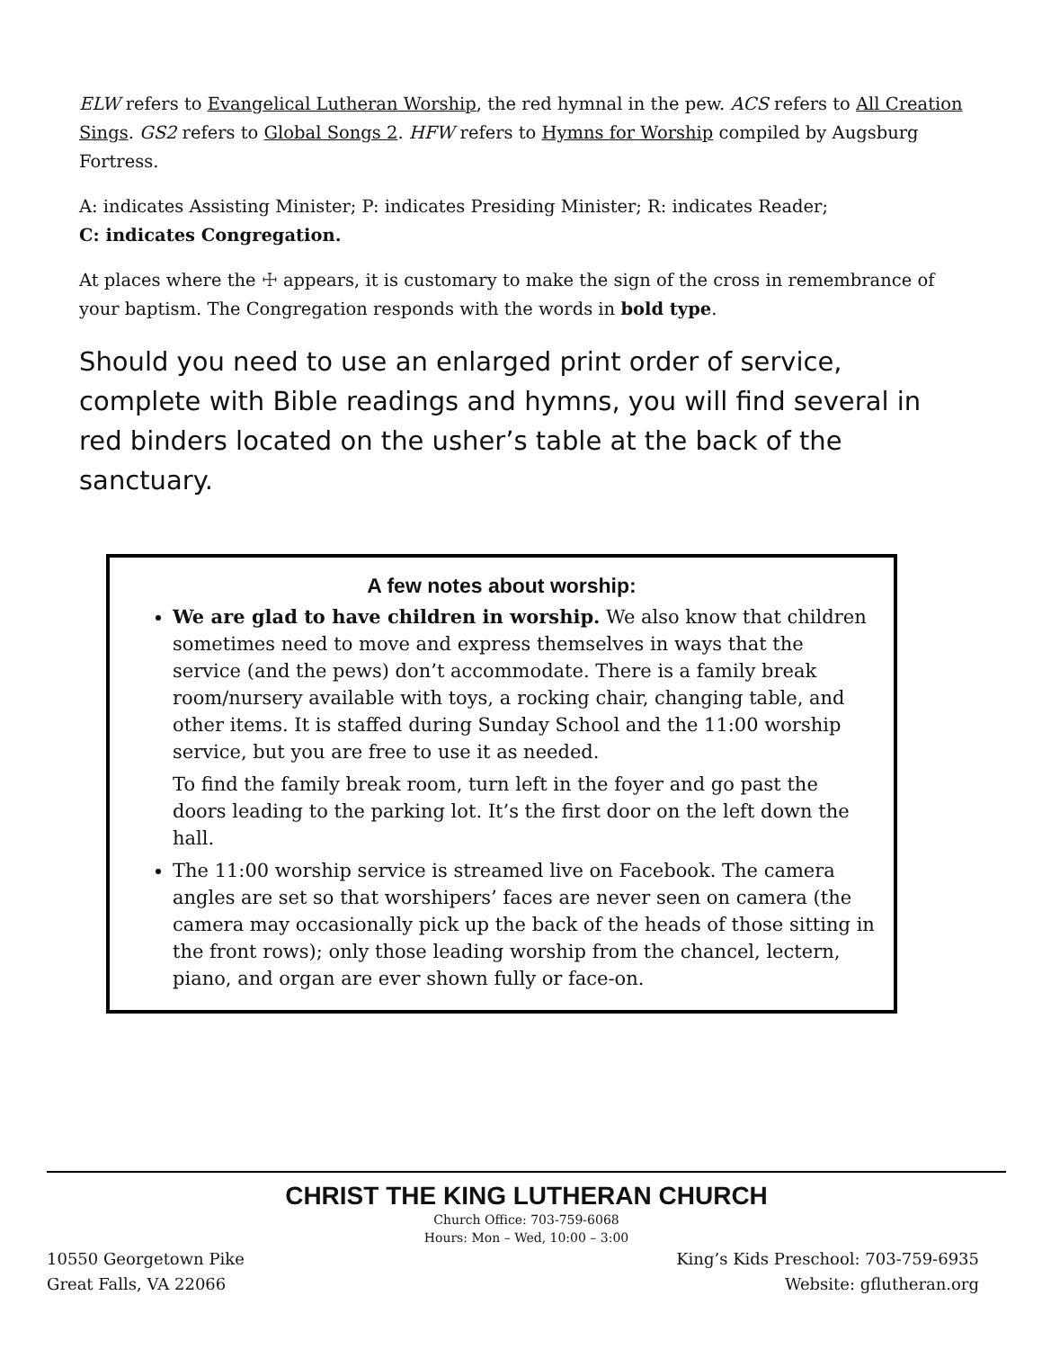ELW refers to Evangelical Lutheran Worship, the red hymnal in the pew. ACS refers to All Creation Sings. GS2 refers to Global Songs 2. HFW refers to Hymns for Worship compiled by Augsburg Fortress.
A: indicates Assisting Minister; P: indicates Presiding Minister; R: indicates Reader;
C: indicates Congregation.
At places where the ☩ appears, it is customary to make the sign of the cross in remembrance of your baptism. The Congregation responds with the words in bold type.
Should you need to use an enlarged print order of service, complete with Bible readings and hymns, you will find several in red binders located on the usher’s table at the back of the sanctuary.
A few notes about worship:
We are glad to have children in worship. We also know that children sometimes need to move and express themselves in ways that the service (and the pews) don’t accommodate. There is a family break room/nursery available with toys, a rocking chair, changing table, and other items. It is staffed during Sunday School and the 11:00 worship service, but you are free to use it as needed.
To find the family break room, turn left in the foyer and go past the doors leading to the parking lot. It’s the first door on the left down the hall.
The 11:00 worship service is streamed live on Facebook. The camera angles are set so that worshipers’ faces are never seen on camera (the camera may occasionally pick up the back of the heads of those sitting in the front rows); only those leading worship from the chancel, lectern, piano, and organ are ever shown fully or face-on.
CHRIST THE KING LUTHERAN CHURCH
Church Office: 703-759-6068
Hours: Mon – Wed, 10:00 – 3:00
10550 Georgetown Pike
Great Falls, VA 22066
King’s Kids Preschool: 703-759-6935
Website: gflutheran.org